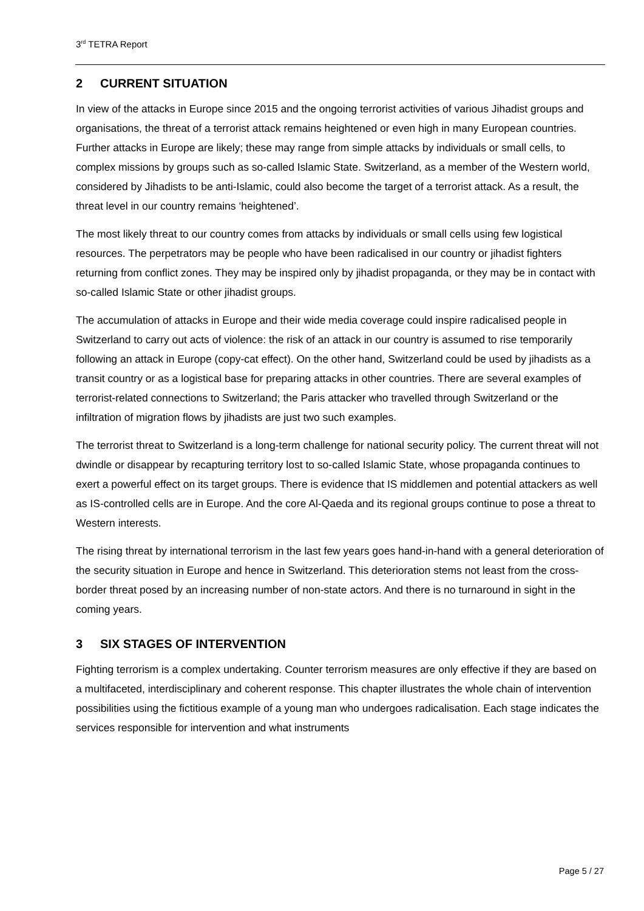3<sup>rd</sup> TETRA Report
2 CURRENT SITUATION
In view of the attacks in Europe since 2015 and the ongoing terrorist activities of various Jihadist groups and organisations, the threat of a terrorist attack remains heightened or even high in many European countries. Further attacks in Europe are likely; these may range from simple attacks by individuals or small cells, to complex missions by groups such as so-called Islamic State. Switzerland, as a member of the Western world, considered by Jihadists to be anti-Islamic, could also become the target of a terrorist attack. As a result, the threat level in our country remains ‘heightened’.
The most likely threat to our country comes from attacks by individuals or small cells using few logistical resources. The perpetrators may be people who have been radicalised in our country or jihadist fighters returning from conflict zones. They may be inspired only by jihadist propaganda, or they may be in contact with so-called Islamic State or other jihadist groups.
The accumulation of attacks in Europe and their wide media coverage could inspire radicalised people in Switzerland to carry out acts of violence: the risk of an attack in our country is assumed to rise temporarily following an attack in Europe (copy-cat effect). On the other hand, Switzerland could be used by jihadists as a transit country or as a logistical base for preparing attacks in other countries. There are several examples of terrorist-related connections to Switzerland; the Paris attacker who travelled through Switzerland or the infiltration of migration flows by jihadists are just two such examples.
The terrorist threat to Switzerland is a long-term challenge for national security policy. The current threat will not dwindle or disappear by recapturing territory lost to so-called Islamic State, whose propaganda continues to exert a powerful effect on its target groups. There is evidence that IS middlemen and potential attackers as well as IS-controlled cells are in Europe. And the core Al-Qaeda and its regional groups continue to pose a threat to Western interests.
The rising threat by international terrorism in the last few years goes hand-in-hand with a general deterioration of the security situation in Europe and hence in Switzerland. This deterioration stems not least from the cross-border threat posed by an increasing number of non-state actors. And there is no turnaround in sight in the coming years.
3 SIX STAGES OF INTERVENTION
Fighting terrorism is a complex undertaking. Counter terrorism measures are only effective if they are based on a multifaceted, interdisciplinary and coherent response. This chapter illustrates the whole chain of intervention possibilities using the fictitious example of a young man who undergoes radicalisation. Each stage indicates the services responsible for intervention and what instruments
Page 5 / 27